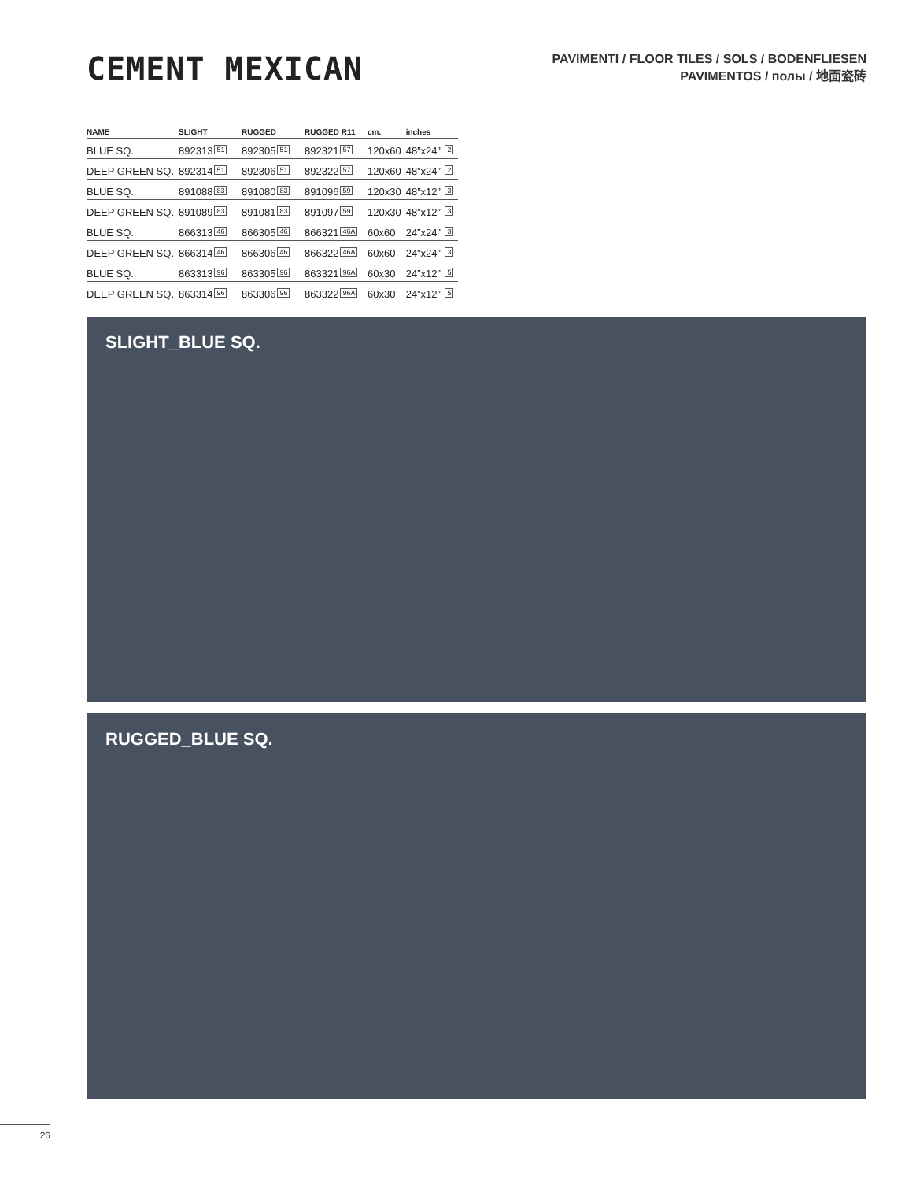CEMENT MEXICAN
PAVIMENTI / FLOOR TILES / SOLS / BODENFLIESEN
PAVIMENTOS / полы / 地面瓷砖
| NAME | SLIGHT | RUGGED | RUGGED R11 | cm. | inches |
| --- | --- | --- | --- | --- | --- |
| BLUE SQ. | 892313 51 | 892305 51 | 892321 57 | 120x60 | 48”x24” 2 |
| DEEP GREEN SQ. | 892314 51 | 892306 51 | 892322 57 | 120x60 | 48”x24” 2 |
| BLUE SQ. | 891088 83 | 891080 83 | 891096 59 | 120x30 | 48”x12” 3 |
| DEEP GREEN SQ. | 891089 83 | 891081 83 | 891097 59 | 120x30 | 48”x12” 3 |
| BLUE SQ. | 866313 46 | 866305 46 | 866321 46A | 60x60 | 24”x24” 3 |
| DEEP GREEN SQ. | 866314 46 | 866306 46 | 866322 46A | 60x60 | 24”x24” 3 |
| BLUE SQ. | 863313 96 | 863305 96 | 863321 96A | 60x30 | 24”x12” 5 |
| DEEP GREEN SQ. | 863314 96 | 863306 96 | 863322 96A | 60x30 | 24”x12” 5 |
SLIGHT_BLUE SQ.
RUGGED_BLUE SQ.
26